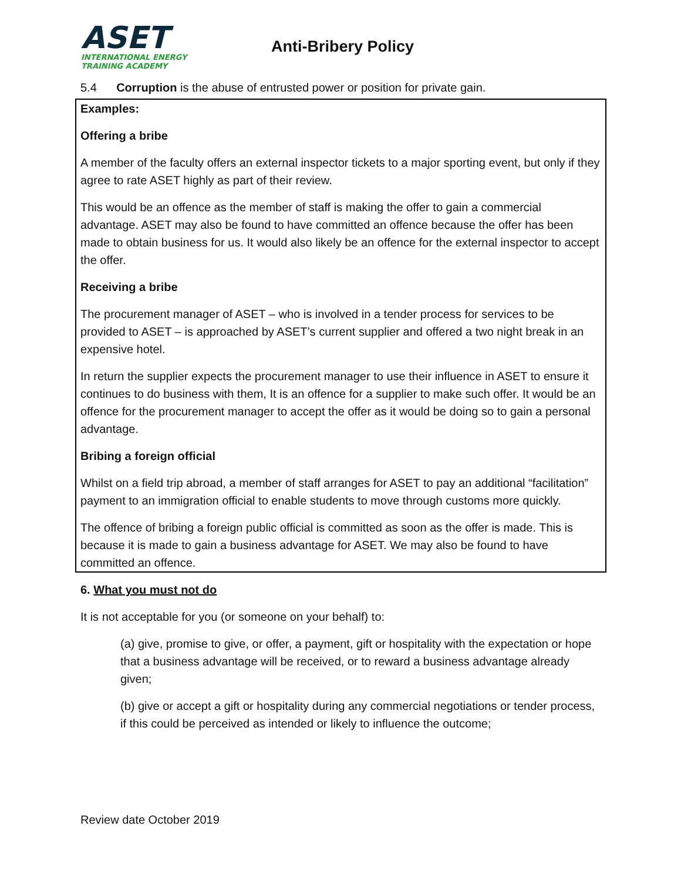ASET
INTERNATIONAL ENERGY
TRAINING ACADEMY
Anti-Bribery Policy
5.4 Corruption is the abuse of entrusted power or position for private gain.
Examples:
Offering a bribe
A member of the faculty offers an external inspector tickets to a major sporting event, but only if they agree to rate ASET highly as part of their review.
This would be an offence as the member of staff is making the offer to gain a commercial advantage. ASET may also be found to have committed an offence because the offer has been made to obtain business for us. It would also likely be an offence for the external inspector to accept the offer.
Receiving a bribe
The procurement manager of ASET – who is involved in a tender process for services to be provided to ASET – is approached by ASET’s current supplier and offered a two night break in an expensive hotel.
In return the supplier expects the procurement manager to use their influence in ASET to ensure it continues to do business with them, It is an offence for a supplier to make such offer. It would be an offence for the procurement manager to accept the offer as it would be doing so to gain a personal advantage.
Bribing a foreign official
Whilst on a field trip abroad, a member of staff arranges for ASET to pay an additional “facilitation” payment to an immigration official to enable students to move through customs more quickly.
The offence of bribing a foreign public official is committed as soon as the offer is made. This is because it is made to gain a business advantage for ASET. We may also be found to have committed an offence.
6. What you must not do
It is not acceptable for you (or someone on your behalf) to:
(a) give, promise to give, or offer, a payment, gift or hospitality with the expectation or hope that a business advantage will be received, or to reward a business advantage already given;
(b) give or accept a gift or hospitality during any commercial negotiations or tender process, if this could be perceived as intended or likely to influence the outcome;
Review date October 2019